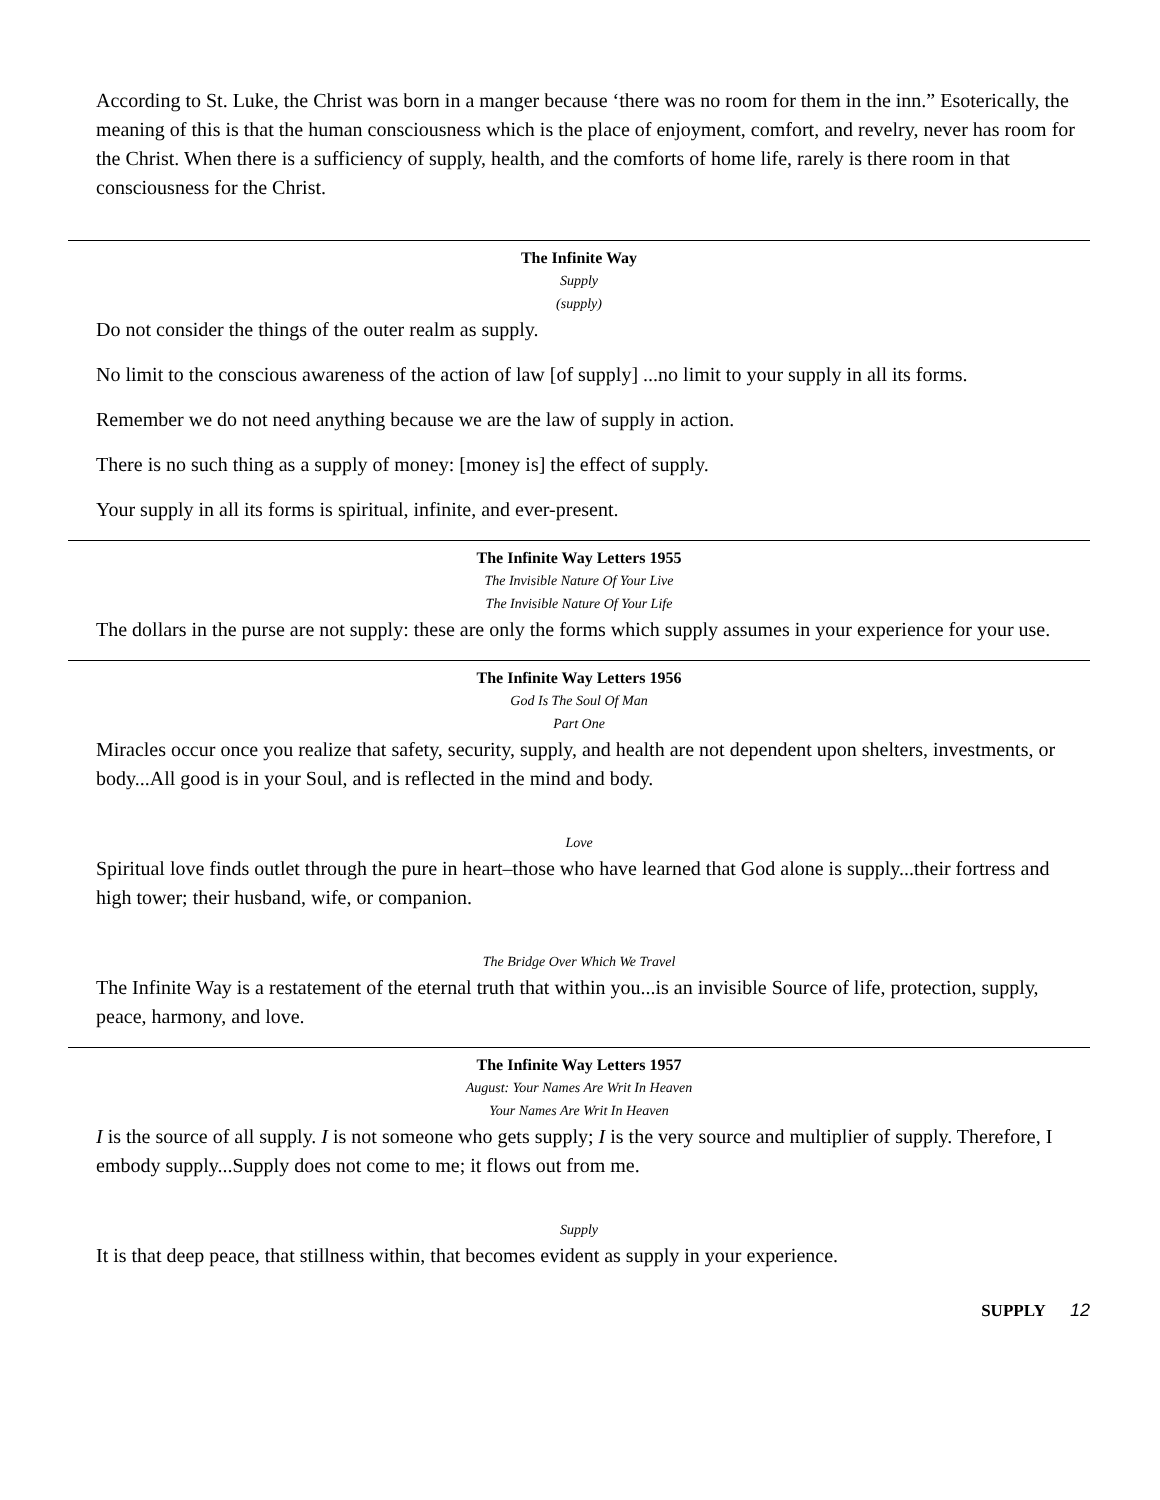According to St. Luke, the Christ was born in a manger because ‘there was no room for them in the inn.” Esoterically, the meaning of this is that the human consciousness which is the place of enjoyment, comfort, and revelry, never has room for the Christ. When there is a sufficiency of supply, health, and the comforts of home life, rarely is there room in that consciousness for the Christ.
The Infinite Way
Supply
(supply)
Do not consider the things of the outer realm as supply.
No limit to the conscious awareness of the action of law [of supply] ...no limit to your supply in all its forms.
Remember we do not need anything because we are the law of supply in action.
There is no such thing as a supply of money: [money is] the effect of supply.
Your supply in all its forms is spiritual, infinite, and ever-present.
The Infinite Way Letters 1955
The Invisible Nature Of Your Live
The Invisible Nature Of Your Life
The dollars in the purse are not supply: these are only the forms which supply assumes in your experience for your use.
The Infinite Way Letters 1956
God Is The Soul Of Man
Part One
Miracles occur once you realize that safety, security, supply, and health are not dependent upon shelters, investments, or body...All good is in your Soul, and is reflected in the mind and body.
Love
Spiritual love finds outlet through the pure in heart–those who have learned that God alone is supply...their fortress and high tower; their husband, wife, or companion.
The Bridge Over Which We Travel
The Infinite Way is a restatement of the eternal truth that within you...is an invisible Source of life, protection, supply, peace, harmony, and love.
The Infinite Way Letters 1957
August: Your Names Are Writ In Heaven
Your Names Are Writ In Heaven
I is the source of all supply. I is not someone who gets supply; I is the very source and multiplier of supply. Therefore, I embody supply...Supply does not come to me; it flows out from me.
Supply
It is that deep peace, that stillness within, that becomes evident as supply in your experience.
SUPPLY 12